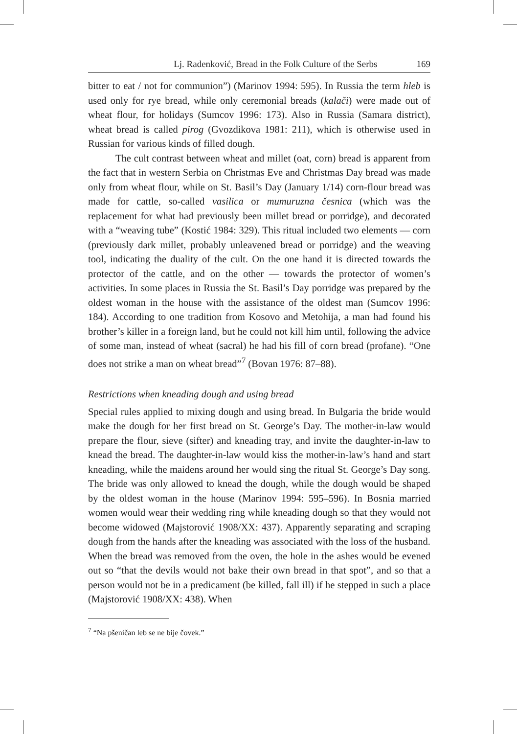Lj. Radenković, Bread in the Folk Culture of the Serbs 169
bitter to eat / not for communion”) (Marinov 1994: 595). In Russia the term hleb is used only for rye bread, while only ceremonial breads (kalači) were made out of wheat flour, for holidays (Sumcov 1996: 173). Also in Russia (Samara district), wheat bread is called pirog (Gvozdikova 1981: 211), which is otherwise used in Russian for various kinds of filled dough.
The cult contrast between wheat and millet (oat, corn) bread is apparent from the fact that in western Serbia on Christmas Eve and Christmas Day bread was made only from wheat flour, while on St. Basil’s Day (January 1/14) corn-flour bread was made for cattle, so-called vasilica or mumuruzna česnica (which was the replacement for what had previously been millet bread or porridge), and decorated with a “weaving tube” (Kostić 1984: 329). This ritual included two elements — corn (previously dark millet, probably unleavened bread or porridge) and the weaving tool, indicating the duality of the cult. On the one hand it is directed towards the protector of the cattle, and on the other — towards the protector of women’s activities. In some places in Russia the St. Basil’s Day porridge was prepared by the oldest woman in the house with the assistance of the oldest man (Sumcov 1996: 184). According to one tradition from Kosovo and Metohija, a man had found his brother’s killer in a foreign land, but he could not kill him until, following the advice of some man, instead of wheat (sacral) he had his fill of corn bread (profane). “One does not strike a man on wheat bread”<sup>7</sup> (Bovan 1976: 87–88).
Restrictions when kneading dough and using bread
Special rules applied to mixing dough and using bread. In Bulgaria the bride would make the dough for her first bread on St. George’s Day. The mother-in-law would prepare the flour, sieve (sifter) and kneading tray, and invite the daughter-in-law to knead the bread. The daughter-in-law would kiss the mother-in-law’s hand and start kneading, while the maidens around her would sing the ritual St. George’s Day song. The bride was only allowed to knead the dough, while the dough would be shaped by the oldest woman in the house (Marinov 1994: 595–596). In Bosnia married women would wear their wedding ring while kneading dough so that they would not become widowed (Majstorović 1908/XX: 437). Apparently separating and scraping dough from the hands after the kneading was associated with the loss of the husband. When the bread was removed from the oven, the hole in the ashes would be evened out so “that the devils would not bake their own bread in that spot”, and so that a person would not be in a predicament (be killed, fall ill) if he stepped in such a place (Majstorović 1908/XX: 438). When
<sup>7</sup> “Na pšeničan leb se ne bije čovek.”